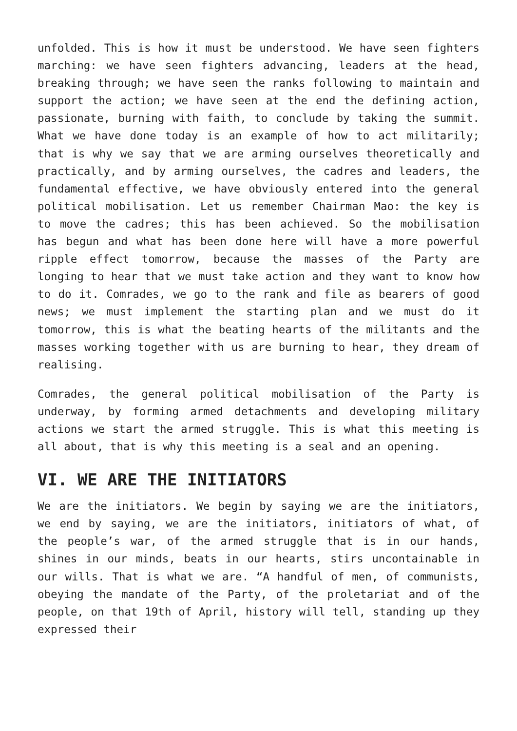unfolded. This is how it must be understood. We have seen fighters marching: we have seen fighters advancing, leaders at the head, breaking through; we have seen the ranks following to maintain and support the action; we have seen at the end the defining action, passionate, burning with faith, to conclude by taking the summit. What we have done today is an example of how to act militarily; that is why we say that we are arming ourselves theoretically and practically, and by arming ourselves, the cadres and leaders, the fundamental effective, we have obviously entered into the general political mobilisation. Let us remember Chairman Mao: the key is to move the cadres; this has been achieved. So the mobilisation has begun and what has been done here will have a more powerful ripple effect tomorrow, because the masses of the Party are longing to hear that we must take action and they want to know how to do it. Comrades, we go to the rank and file as bearers of good news; we must implement the starting plan and we must do it tomorrow, this is what the beating hearts of the militants and the masses working together with us are burning to hear, they dream of realising.
Comrades, the general political mobilisation of the Party is underway, by forming armed detachments and developing military actions we start the armed struggle. This is what this meeting is all about, that is why this meeting is a seal and an opening.
VI. WE ARE THE INITIATORS
We are the initiators. We begin by saying we are the initiators, we end by saying, we are the initiators, initiators of what, of the people’s war, of the armed struggle that is in our hands, shines in our minds, beats in our hearts, stirs uncontainable in our wills. That is what we are. “A handful of men, of communists, obeying the mandate of the Party, of the proletariat and of the people, on that 19th of April, history will tell, standing up they expressed their